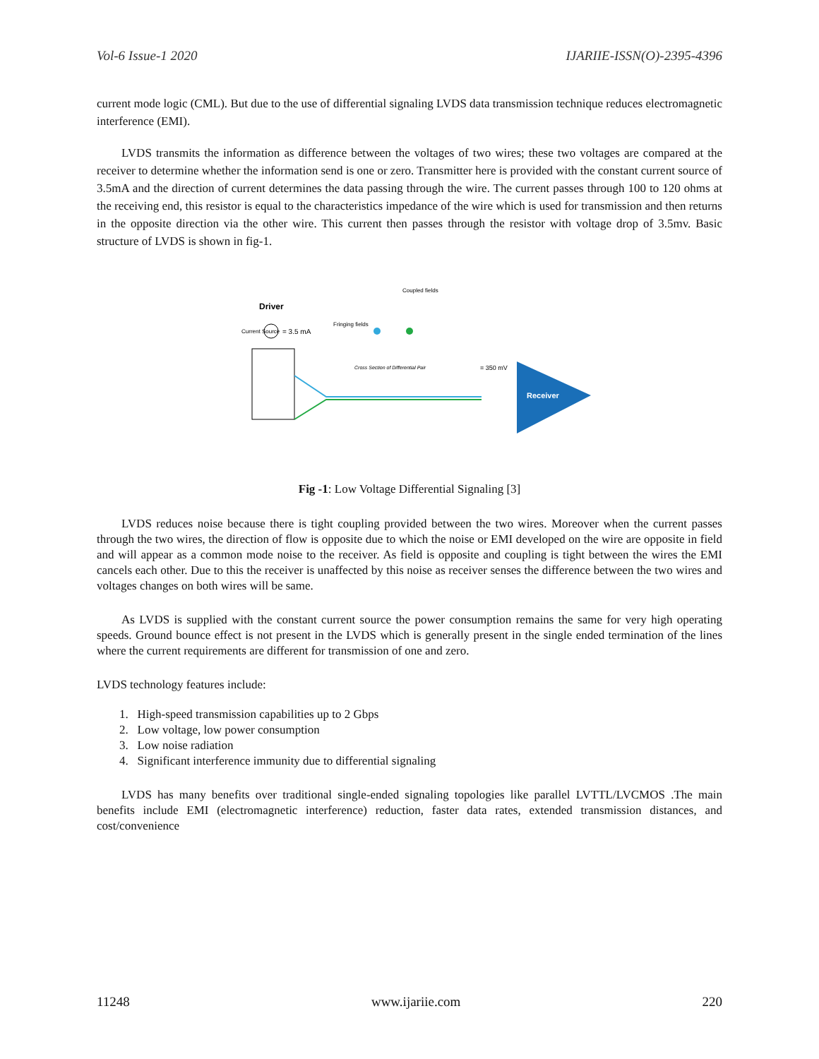Vol-6 Issue-1 2020 IJARIIE-ISSN(O)-2395-4396
current mode logic (CML). But due to the use of differential signaling LVDS data transmission technique reduces electromagnetic interference (EMI).
LVDS transmits the information as difference between the voltages of two wires; these two voltages are compared at the receiver to determine whether the information send is one or zero. Transmitter here is provided with the constant current source of 3.5mA and the direction of current determines the data passing through the wire. The current passes through 100 to 120 ohms at the receiving end, this resistor is equal to the characteristics impedance of the wire which is used for transmission and then returns in the opposite direction via the other wire. This current then passes through the resistor with voltage drop of 3.5mv. Basic structure of LVDS is shown in fig-1.
Driver
Current Source
= 3.5 mA
Fringing fields
Coupled fields
Cross Section of Differential Pair
= 350 mV
Receiver
Fig -1: Low Voltage Differential Signaling [3]
LVDS reduces noise because there is tight coupling provided between the two wires. Moreover when the current passes through the two wires, the direction of flow is opposite due to which the noise or EMI developed on the wire are opposite in field and will appear as a common mode noise to the receiver. As field is opposite and coupling is tight between the wires the EMI cancels each other. Due to this the receiver is unaffected by this noise as receiver senses the difference between the two wires and voltages changes on both wires will be same.
As LVDS is supplied with the constant current source the power consumption remains the same for very high operating speeds. Ground bounce effect is not present in the LVDS which is generally present in the single ended termination of the lines where the current requirements are different for transmission of one and zero.
LVDS technology features include:
1. High-speed transmission capabilities up to 2 Gbps
2. Low voltage, low power consumption
3. Low noise radiation
4. Significant interference immunity due to differential signaling
LVDS has many benefits over traditional single-ended signaling topologies like parallel LVTTL/LVCMOS .The main benefits include EMI (electromagnetic interference) reduction, faster data rates, extended transmission distances, and cost/convenience
11248 www.ijariie.com 220